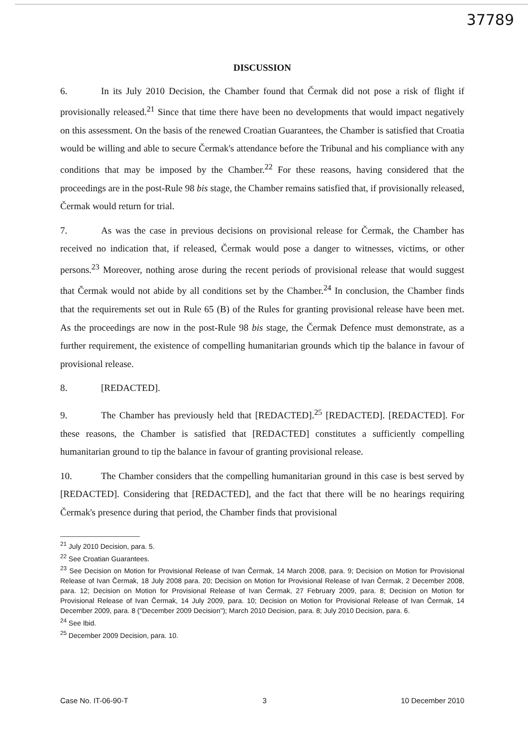37789
DISCUSSION
6. In its July 2010 Decision, the Chamber found that Čermak did not pose a risk of flight if provisionally released.<sup>21</sup> Since that time there have been no developments that would impact negatively on this assessment. On the basis of the renewed Croatian Guarantees, the Chamber is satisfied that Croatia would be willing and able to secure Čermak's attendance before the Tribunal and his compliance with any conditions that may be imposed by the Chamber.<sup>22</sup> For these reasons, having considered that the proceedings are in the post-Rule 98 bis stage, the Chamber remains satisfied that, if provisionally released, Čermak would return for trial.
7. As was the case in previous decisions on provisional release for Čermak, the Chamber has received no indication that, if released, Čermak would pose a danger to witnesses, victims, or other persons.<sup>23</sup> Moreover, nothing arose during the recent periods of provisional release that would suggest that Čermak would not abide by all conditions set by the Chamber.<sup>24</sup> In conclusion, the Chamber finds that the requirements set out in Rule 65 (B) of the Rules for granting provisional release have been met. As the proceedings are now in the post-Rule 98 bis stage, the Čermak Defence must demonstrate, as a further requirement, the existence of compelling humanitarian grounds which tip the balance in favour of provisional release.
8. [REDACTED].
9. The Chamber has previously held that [REDACTED].<sup>25</sup> [REDACTED]. [REDACTED]. For these reasons, the Chamber is satisfied that [REDACTED] constitutes a sufficiently compelling humanitarian ground to tip the balance in favour of granting provisional release.
10. The Chamber considers that the compelling humanitarian ground in this case is best served by [REDACTED]. Considering that [REDACTED], and the fact that there will be no hearings requiring Čermak's presence during that period, the Chamber finds that provisional
<sup>21</sup> July 2010 Decision, para. 5.
<sup>22</sup> See Croatian Guarantees.
<sup>23</sup> See Decision on Motion for Provisional Release of Ivan Čermak, 14 March 2008, para. 9; Decision on Motion for Provisional Release of Ivan Čermak, 18 July 2008 para. 20; Decision on Motion for Provisional Release of Ivan Čermak, 2 December 2008, para. 12; Decision on Motion for Provisional Release of Ivan Čermak, 27 February 2009, para. 8; Decision on Motion for Provisional Release of Ivan Čermak, 14 July 2009, para. 10; Decision on Motion for Provisional Release of Ivan Čermak, 14 December 2009, para. 8 ("December 2009 Decision"); March 2010 Decision, para. 8; July 2010 Decision, para. 6.
<sup>24</sup> See Ibid.
<sup>25</sup> December 2009 Decision, para. 10.
Case No. IT-06-90-T 3 10 December 2010